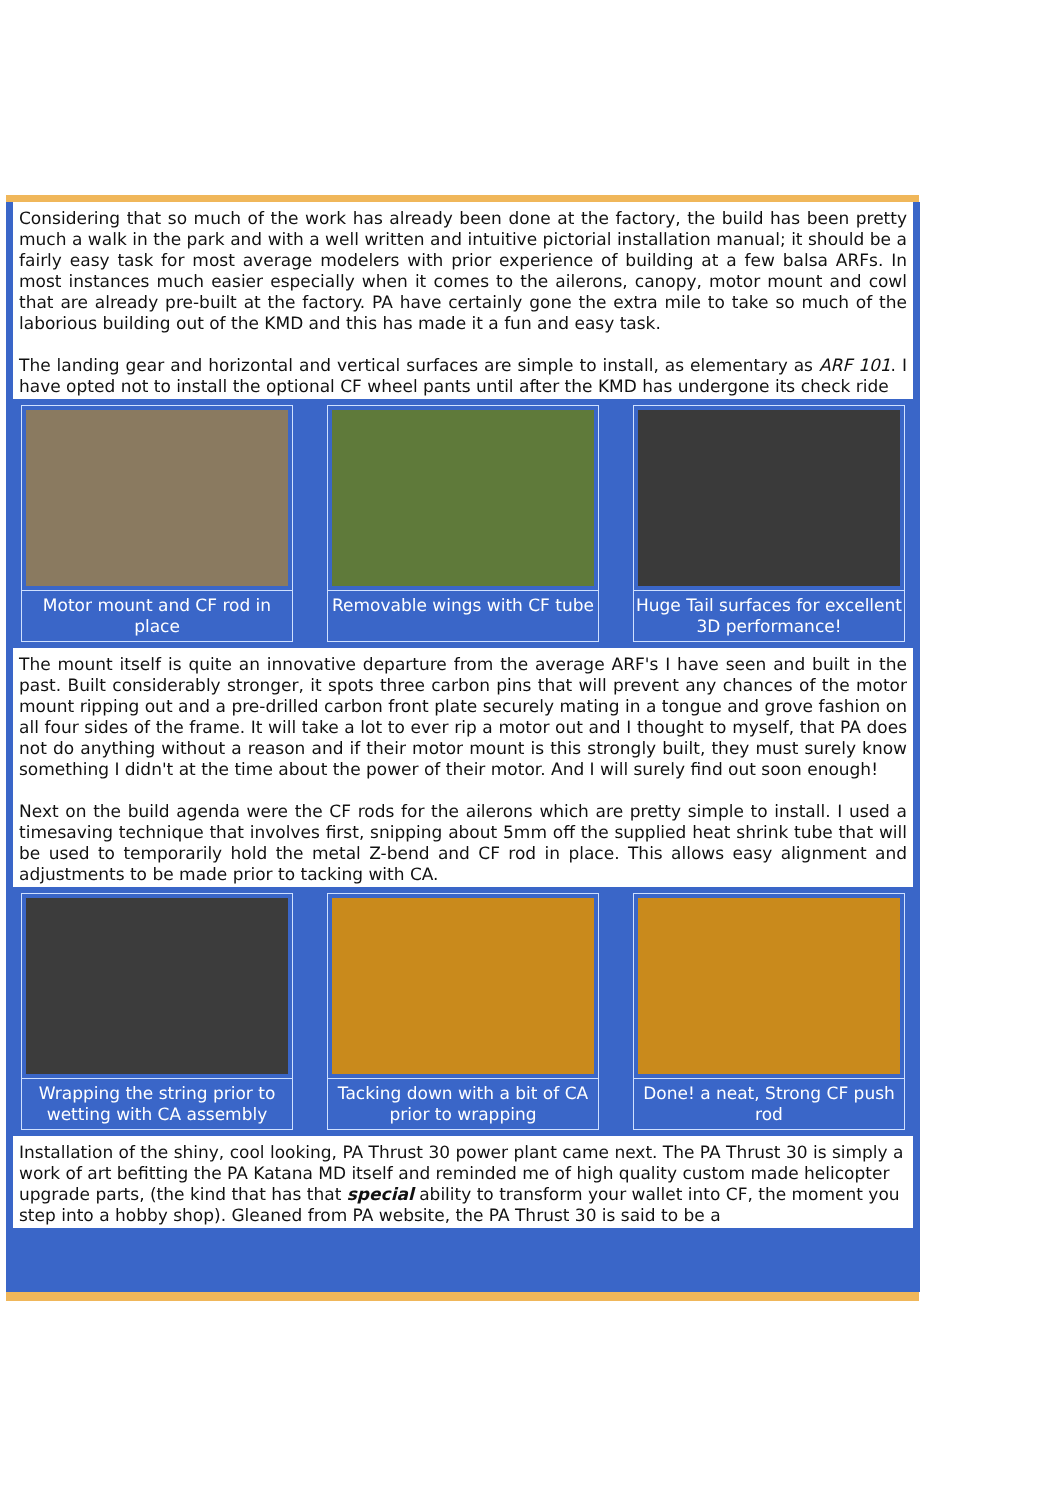Considering that so much of the work has already been done at the factory, the build has been pretty much a walk in the park and with a well written and intuitive pictorial installation manual; it should be a fairly easy task for most average modelers with prior experience of building at a few balsa ARFs. In most instances much easier especially when it comes to the ailerons, canopy, motor mount and cowl that are already pre-built at the factory. PA have certainly gone the extra mile to take so much of the laborious building out of the KMD and this has made it a fun and easy task.
The landing gear and horizontal and vertical surfaces are simple to install, as elementary as ARF 101. I have opted not to install the optional CF wheel pants until after the KMD has undergone its check ride
Motor mount and CF rod in place
Removable wings with CF tube Huge Tail surfaces for excellent 3D performance!
The mount itself is quite an innovative departure from the average ARF's I have seen and built in the past. Built considerably stronger, it spots three carbon pins that will prevent any chances of the motor mount ripping out and a pre-drilled carbon front plate securely mating in a tongue and grove fashion on all four sides of the frame. It will take a lot to ever rip a motor out and I thought to myself, that PA does not do anything without a reason and if their motor mount is this strongly built, they must surely know something I didn't at the time about the power of their motor. And I will surely find out soon enough!
Next on the build agenda were the CF rods for the ailerons which are pretty simple to install. I used a timesaving technique that involves first, snipping about 5mm off the supplied heat shrink tube that will be used to temporarily hold the metal Z-bend and CF rod in place. This allows easy alignment and adjustments to be made prior to tacking with CA.
Wrapping the string prior to wetting with CA assembly
Tacking down with a bit of CA prior to wrapping
Done! a neat, Strong CF push rod
Installation of the shiny, cool looking, PA Thrust 30 power plant came next. The PA Thrust 30 is simply a work of art befitting the PA Katana MD itself and reminded me of high quality custom made helicopter upgrade parts, (the kind that has that special ability to transform your wallet into CF, the moment you step into a hobby shop). Gleaned from PA website, the PA Thrust 30 is said to be a